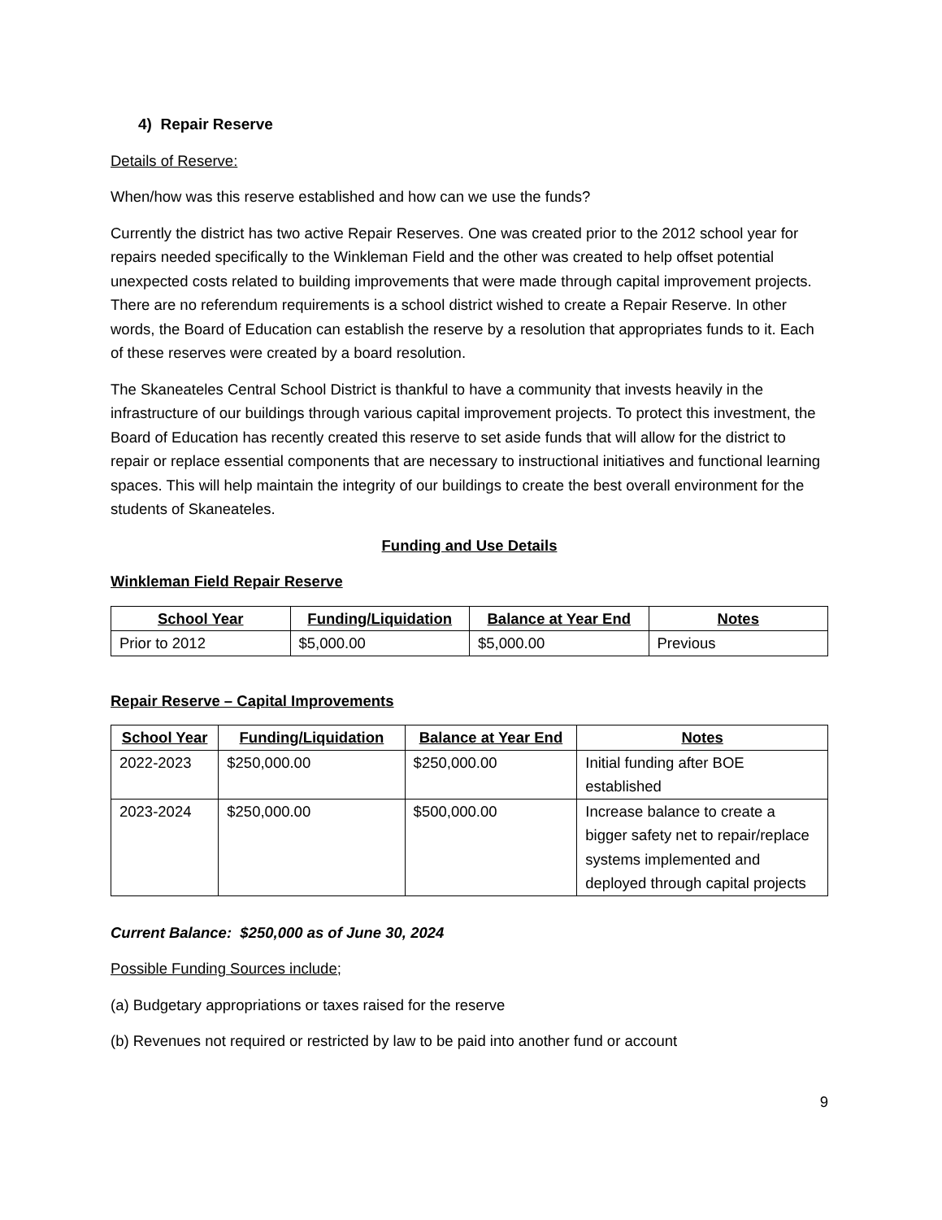4) Repair Reserve
Details of Reserve:
When/how was this reserve established and how can we use the funds?
Currently the district has two active Repair Reserves. One was created prior to the 2012 school year for repairs needed specifically to the Winkleman Field and the other was created to help offset potential unexpected costs related to building improvements that were made through capital improvement projects. There are no referendum requirements is a school district wished to create a Repair Reserve. In other words, the Board of Education can establish the reserve by a resolution that appropriates funds to it. Each of these reserves were created by a board resolution.
The Skaneateles Central School District is thankful to have a community that invests heavily in the infrastructure of our buildings through various capital improvement projects. To protect this investment, the Board of Education has recently created this reserve to set aside funds that will allow for the district to repair or replace essential components that are necessary to instructional initiatives and functional learning spaces. This will help maintain the integrity of our buildings to create the best overall environment for the students of Skaneateles.
Funding and Use Details
Winkleman Field Repair Reserve
| School Year | Funding/Liquidation | Balance at Year End | Notes |
| --- | --- | --- | --- |
| Prior to 2012 | $5,000.00 | $5,000.00 | Previous |
Repair Reserve – Capital Improvements
| School Year | Funding/Liquidation | Balance at Year End | Notes |
| --- | --- | --- | --- |
| 2022-2023 | $250,000.00 | $250,000.00 | Initial funding after BOE established |
| 2023-2024 | $250,000.00 | $500,000.00 | Increase balance to create a bigger safety net to repair/replace systems implemented and deployed through capital projects |
Current Balance: $250,000 as of June 30, 2024
Possible Funding Sources include;
(a) Budgetary appropriations or taxes raised for the reserve
(b) Revenues not required or restricted by law to be paid into another fund or account
9